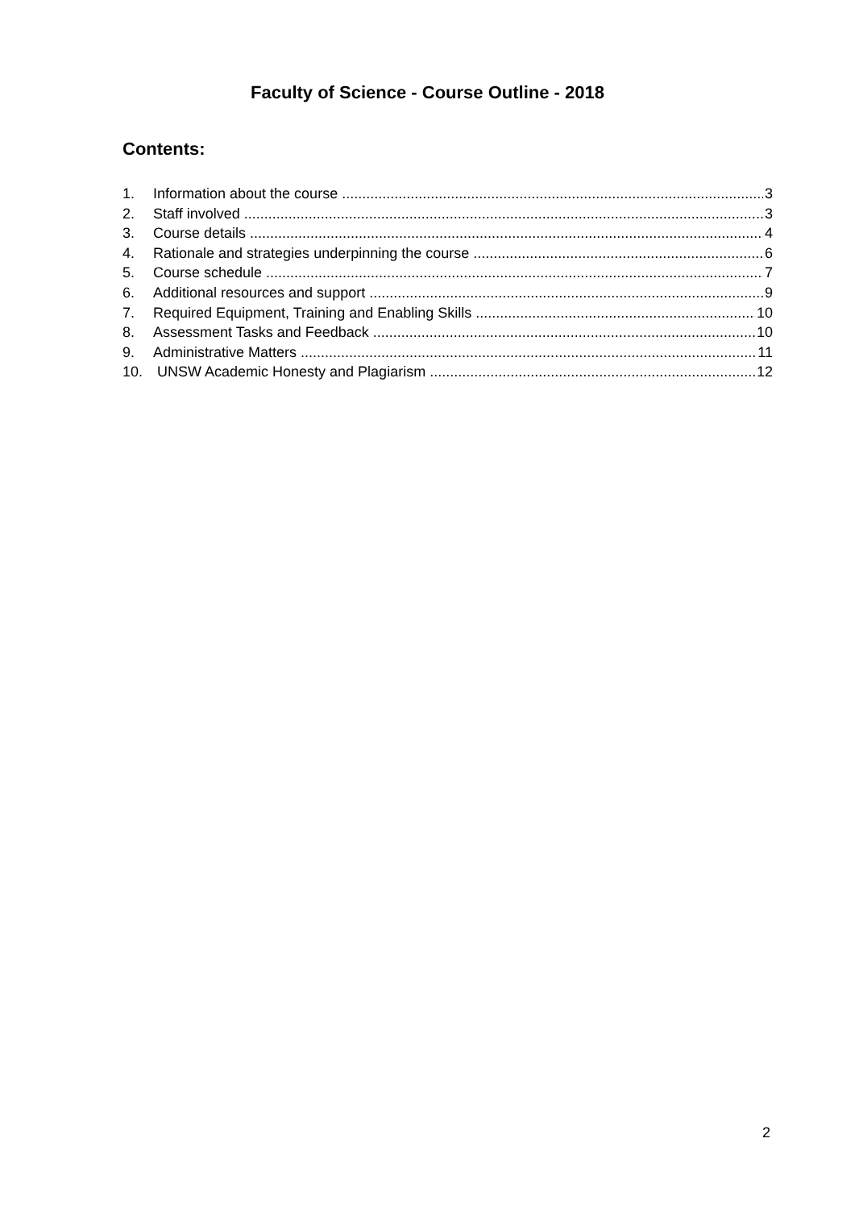Faculty of Science - Course Outline - 2018
Contents:
1. Information about the course 3
2. Staff involved 3
3. Course details 4
4. Rationale and strategies underpinning the course 6
5. Course schedule 7
6. Additional resources and support 9
7. Required Equipment, Training and Enabling Skills 10
8. Assessment Tasks and Feedback 10
9. Administrative Matters 11
10. UNSW Academic Honesty and Plagiarism 12
2